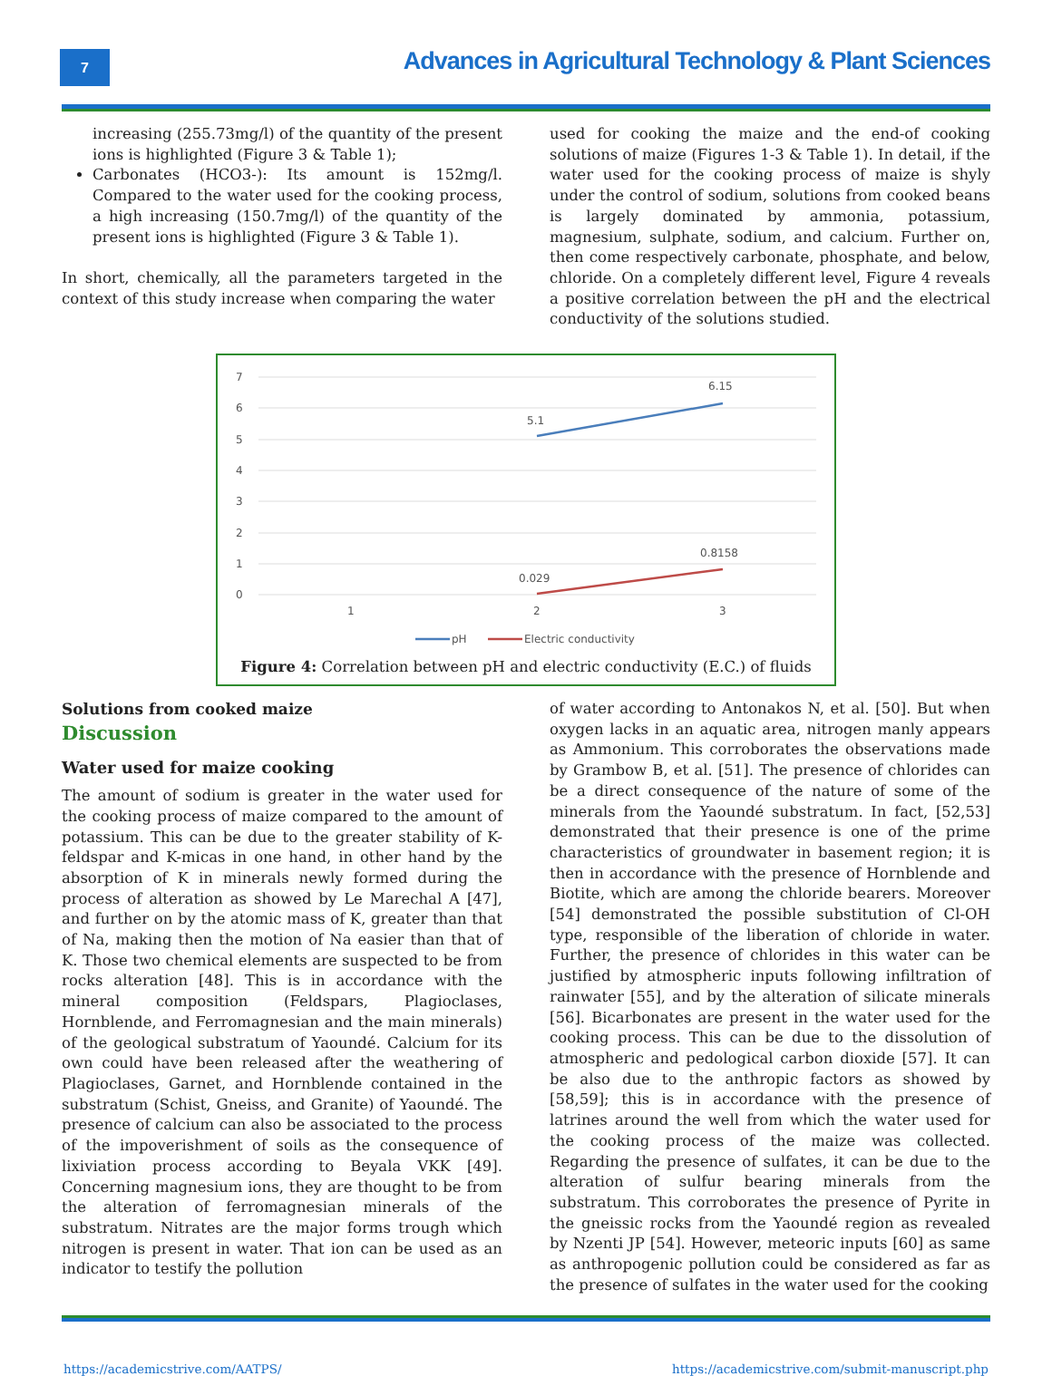7
Advances in Agricultural Technology & Plant Sciences
increasing (255.73mg/l) of the quantity of the present ions is highlighted (Figure 3 & Table 1);
Carbonates (HCO3-): Its amount is 152mg/l. Compared to the water used for the cooking process, a high increasing (150.7mg/l) of the quantity of the present ions is highlighted (Figure 3 & Table 1).
In short, chemically, all the parameters targeted in the context of this study increase when comparing the water
used for cooking the maize and the end-of cooking solutions of maize (Figures 1-3 & Table 1). In detail, if the water used for the cooking process of maize is shyly under the control of sodium, solutions from cooked beans is largely dominated by ammonia, potassium, magnesium, sulphate, sodium, and calcium. Further on, then come respectively carbonate, phosphate, and below, chloride. On a completely different level, Figure 4 reveals a positive correlation between the pH and the electrical conductivity of the solutions studied.
7
6
5
4
3
2
1
0
1
2
3
5.1
6.15
0.029
0.8158
pH
Electric conductivity
Figure 4: Correlation between pH and electric conductivity (E.C.) of fluids
Solutions from cooked maize
Discussion
Water used for maize cooking
The amount of sodium is greater in the water used for the cooking process of maize compared to the amount of potassium. This can be due to the greater stability of K-feldspar and K-micas in one hand, in other hand by the absorption of K in minerals newly formed during the process of alteration as showed by Le Marechal A [47], and further on by the atomic mass of K, greater than that of Na, making then the motion of Na easier than that of K. Those two chemical elements are suspected to be from rocks alteration [48]. This is in accordance with the mineral composition (Feldspars, Plagioclases, Hornblende, and Ferromagnesian and the main minerals) of the geological substratum of Yaoundé. Calcium for its own could have been released after the weathering of Plagioclases, Garnet, and Hornblende contained in the substratum (Schist, Gneiss, and Granite) of Yaoundé. The presence of calcium can also be associated to the process of the impoverishment of soils as the consequence of lixiviation process according to Beyala VKK [49]. Concerning magnesium ions, they are thought to be from the alteration of ferromagnesian minerals of the substratum. Nitrates are the major forms trough which nitrogen is present in water. That ion can be used as an indicator to testify the pollution
of water according to Antonakos N, et al. [50]. But when oxygen lacks in an aquatic area, nitrogen manly appears as Ammonium. This corroborates the observations made by Grambow B, et al. [51]. The presence of chlorides can be a direct consequence of the nature of some of the minerals from the Yaoundé substratum. In fact, [52,53] demonstrated that their presence is one of the prime characteristics of groundwater in basement region; it is then in accordance with the presence of Hornblende and Biotite, which are among the chloride bearers. Moreover [54] demonstrated the possible substitution of Cl-OH type, responsible of the liberation of chloride in water. Further, the presence of chlorides in this water can be justified by atmospheric inputs following infiltration of rainwater [55], and by the alteration of silicate minerals [56]. Bicarbonates are present in the water used for the cooking process. This can be due to the dissolution of atmospheric and pedological carbon dioxide [57]. It can be also due to the anthropic factors as showed by [58,59]; this is in accordance with the presence of latrines around the well from which the water used for the cooking process of the maize was collected. Regarding the presence of sulfates, it can be due to the alteration of sulfur bearing minerals from the substratum. This corroborates the presence of Pyrite in the gneissic rocks from the Yaoundé region as revealed by Nzenti JP [54]. However, meteoric inputs [60] as same as anthropogenic pollution could be considered as far as the presence of sulfates in the water used for the cooking
https://academicstrive.com/AATPS/ https://academicstrive.com/submit-manuscript.php